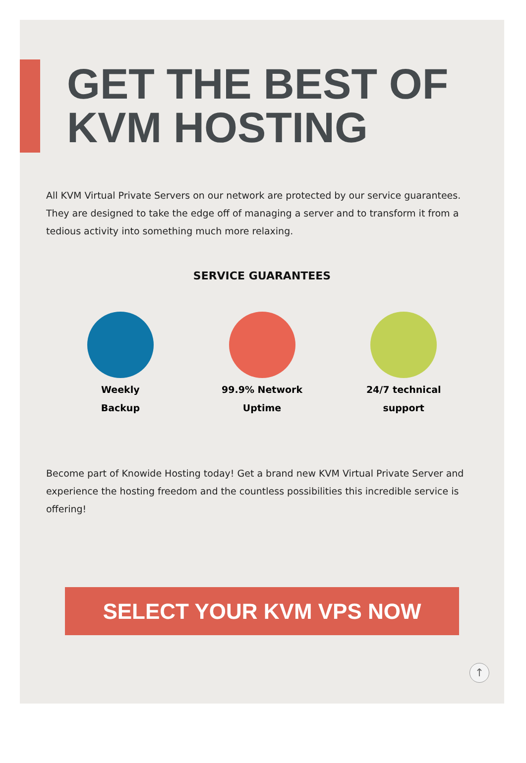GET THE BEST OF
KVM HOSTING
All KVM Virtual Private Servers on our network are protected by our service guarantees. They are designed to take the edge off of managing a server and to transform it from a tedious activity into something much more relaxing.
SERVICE GUARANTEES
Weekly
Backup
99.9% Network
Uptime
24/7 technical
support
Become part of Knowide Hosting today! Get a brand new KVM Virtual Private Server and experience the hosting freedom and the countless possibilities this incredible service is offering!
SELECT YOUR KVM VPS NOW
↑